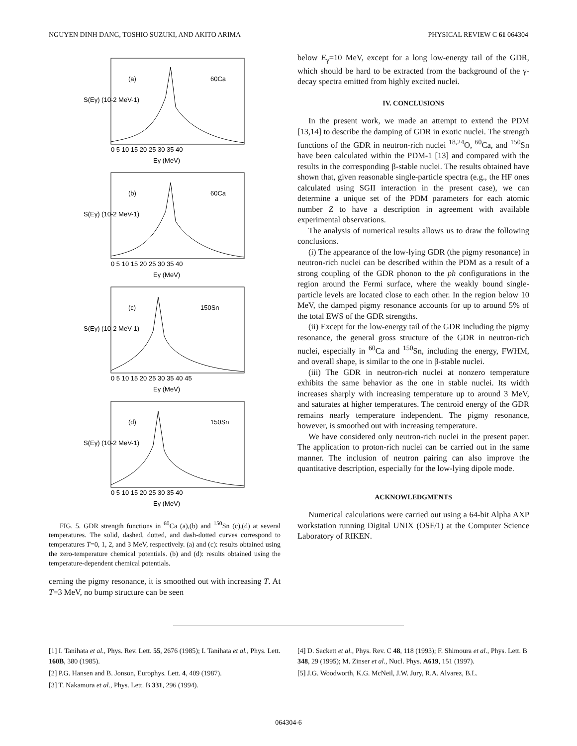NGUYEN DINH DANG, TOSHIO SUZUKI, AND AKITO ARIMA PHYSICAL REVIEW C 61 064304
(a)
60Ca
(b)
60Ca
(c)
150Sn
(d)
150Sn
Eγ (MeV)
Eγ (MeV)
Eγ (MeV)
Eγ (MeV)
0 5 10 15 20 25 30 35 40
0 5 10 15 20 25 30 35 40
0 5 10 15 20 25 30 35 40 45
0 5 10 15 20 25 30 35 40
S(Eγ) (10-2 MeV-1)
S(Eγ) (10-2 MeV-1)
S(Eγ) (10-2 MeV-1)
S(Eγ) (10-2 MeV-1)
FIG. 5. GDR strength functions in <sup>60</sup>Ca (a),(b) and <sup>150</sup>Sn (c),(d) at several temperatures. The solid, dashed, dotted, and dash-dotted curves correspond to temperatures T=0, 1, 2, and 3 MeV, respectively. (a) and (c): results obtained using the zero-temperature chemical potentials. (b) and (d): results obtained using the temperature-dependent chemical potentials.
cerning the pigmy resonance, it is smoothed out with increasing T. At T=3 MeV, no bump structure can be seen
below E<sub>γ</sub>=10 MeV, except for a long low-energy tail of the GDR, which should be hard to be extracted from the background of the γ-decay spectra emitted from highly excited nuclei.
IV. CONCLUSIONS
In the present work, we made an attempt to extend the PDM [13,14] to describe the damping of GDR in exotic nuclei. The strength functions of the GDR in neutron-rich nuclei <sup>18,24</sup>O, <sup>60</sup>Ca, and <sup>150</sup>Sn have been calculated within the PDM-1 [13] and compared with the results in the corresponding β-stable nuclei. The results obtained have shown that, given reasonable single-particle spectra (e.g., the HF ones calculated using SGII interaction in the present case), we can determine a unique set of the PDM parameters for each atomic number Z to have a description in agreement with available experimental observations.
The analysis of numerical results allows us to draw the following conclusions.
(i) The appearance of the low-lying GDR (the pigmy resonance) in neutron-rich nuclei can be described within the PDM as a result of a strong coupling of the GDR phonon to the ph configurations in the region around the Fermi surface, where the weakly bound single-particle levels are located close to each other. In the region below 10 MeV, the damped pigmy resonance accounts for up to around 5% of the total EWS of the GDR strengths.
(ii) Except for the low-energy tail of the GDR including the pigmy resonance, the general gross structure of the GDR in neutron-rich nuclei, especially in <sup>60</sup>Ca and <sup>150</sup>Sn, including the energy, FWHM, and overall shape, is similar to the one in β-stable nuclei.
(iii) The GDR in neutron-rich nuclei at nonzero temperature exhibits the same behavior as the one in stable nuclei. Its width increases sharply with increasing temperature up to around 3 MeV, and saturates at higher temperatures. The centroid energy of the GDR remains nearly temperature independent. The pigmy resonance, however, is smoothed out with increasing temperature.
We have considered only neutron-rich nuclei in the present paper. The application to proton-rich nuclei can be carried out in the same manner. The inclusion of neutron pairing can also improve the quantitative description, especially for the low-lying dipole mode.
ACKNOWLEDGMENTS
Numerical calculations were carried out using a 64-bit Alpha AXP workstation running Digital UNIX (OSF/1) at the Computer Science Laboratory of RIKEN.
[1] I. Tanihata et al., Phys. Rev. Lett. 55, 2676 (1985); I. Tanihata et al., Phys. Lett. 160B, 380 (1985).
[2] P.G. Hansen and B. Jonson, Europhys. Lett. 4, 409 (1987).
[3] T. Nakamura et al., Phys. Lett. B 331, 296 (1994).
[4] D. Sackett et al., Phys. Rev. C 48, 118 (1993); F. Shimoura et al., Phys. Lett. B 348, 29 (1995); M. Zinser et al., Nucl. Phys. A619, 151 (1997).
[5] J.G. Woodworth, K.G. McNeil, J.W. Jury, R.A. Alvarez, B.L.
064304-6